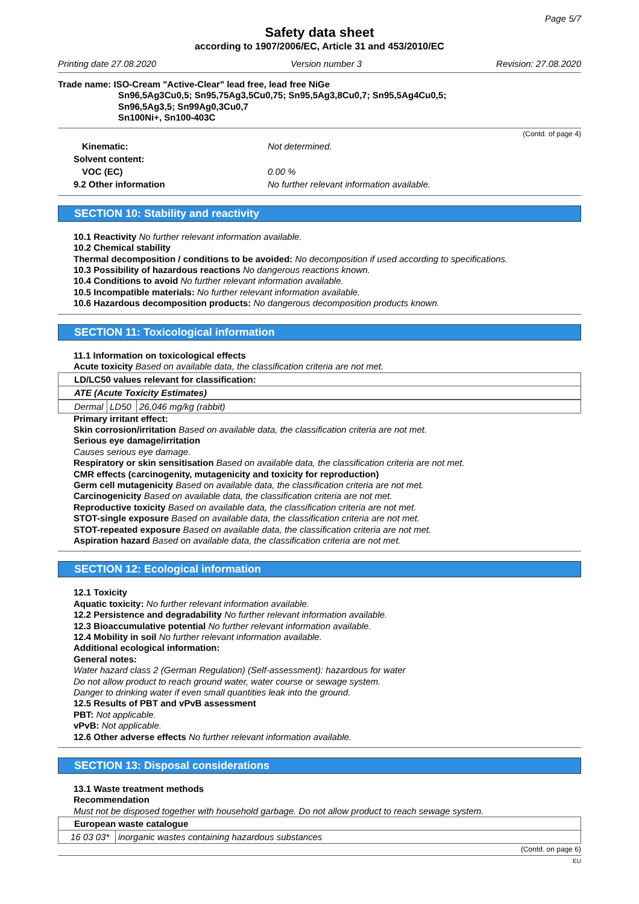Page 5/7
Safety data sheet
according to 1907/2006/EC, Article 31 and 453/2010/EC
Printing date 27.08.2020 Version number 3 Revision: 27.08.2020
Trade name: ISO-Cream "Active-Clear" lead free, lead free NiGe
Sn96,5Ag3Cu0,5; Sn95,75Ag3,5Cu0,75; Sn95,5Ag3,8Cu0,7; Sn95,5Ag4Cu0,5;
Sn96,5Ag3,5; Sn99Ag0,3Cu0,7
Sn100Ni+, Sn100-403C
(Contd. of page 4)
| Kinematic: | Not determined. |
| Solvent content: | |
| VOC (EC) | 0.00 % |
| 9.2 Other information | No further relevant information available. |
SECTION 10: Stability and reactivity
10.1 Reactivity No further relevant information available.
10.2 Chemical stability
Thermal decomposition / conditions to be avoided: No decomposition if used according to specifications.
10.3 Possibility of hazardous reactions No dangerous reactions known.
10.4 Conditions to avoid No further relevant information available.
10.5 Incompatible materials: No further relevant information available.
10.6 Hazardous decomposition products: No dangerous decomposition products known.
SECTION 11: Toxicological information
11.1 Information on toxicological effects
Acute toxicity Based on available data, the classification criteria are not met.
| LD/LC50 values relevant for classification: |
| ATE (Acute Toxicity Estimates) |
| Dermal | LD50 | 26,046 mg/kg (rabbit) |
Primary irritant effect:
Skin corrosion/irritation Based on available data, the classification criteria are not met.
Serious eye damage/irritation
Causes serious eye damage.
Respiratory or skin sensitisation Based on available data, the classification criteria are not met.
CMR effects (carcinogenity, mutagenicity and toxicity for reproduction)
Germ cell mutagenicity Based on available data, the classification criteria are not met.
Carcinogenicity Based on available data, the classification criteria are not met.
Reproductive toxicity Based on available data, the classification criteria are not met.
STOT-single exposure Based on available data, the classification criteria are not met.
STOT-repeated exposure Based on available data, the classification criteria are not met.
Aspiration hazard Based on available data, the classification criteria are not met.
SECTION 12: Ecological information
12.1 Toxicity
Aquatic toxicity: No further relevant information available.
12.2 Persistence and degradability No further relevant information available.
12.3 Bioaccumulative potential No further relevant information available.
12.4 Mobility in soil No further relevant information available.
Additional ecological information:
General notes:
Water hazard class 2 (German Regulation) (Self-assessment): hazardous for water
Do not allow product to reach ground water, water course or sewage system.
Danger to drinking water if even small quantities leak into the ground.
12.5 Results of PBT and vPvB assessment
PBT: Not applicable.
vPvB: Not applicable.
12.6 Other adverse effects No further relevant information available.
SECTION 13: Disposal considerations
13.1 Waste treatment methods
Recommendation
Must not be disposed together with household garbage. Do not allow product to reach sewage system.
| European waste catalogue | |
| 16 03 03* | inorganic wastes containing hazardous substances |
(Contd. on page 6)
EU